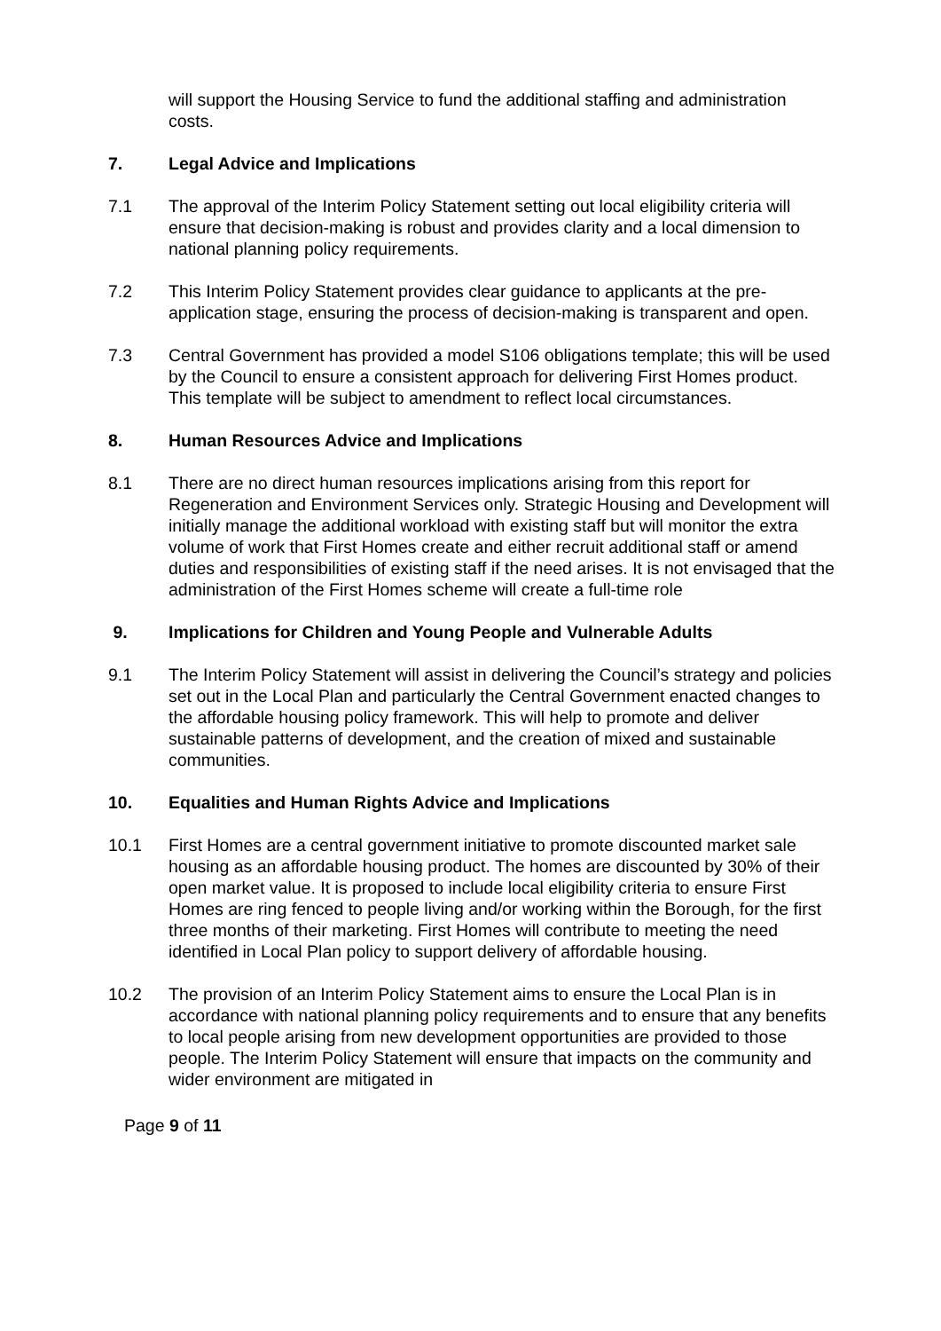will support the Housing Service to fund the additional staffing and administration costs.
7. Legal Advice and Implications
7.1 The approval of the Interim Policy Statement setting out local eligibility criteria will ensure that decision-making is robust and provides clarity and a local dimension to national planning policy requirements.
7.2 This Interim Policy Statement provides clear guidance to applicants at the pre-application stage, ensuring the process of decision-making is transparent and open.
7.3 Central Government has provided a model S106 obligations template; this will be used by the Council to ensure a consistent approach for delivering First Homes product. This template will be subject to amendment to reflect local circumstances.
8. Human Resources Advice and Implications
8.1 There are no direct human resources implications arising from this report for Regeneration and Environment Services only. Strategic Housing and Development will initially manage the additional workload with existing staff but will monitor the extra volume of work that First Homes create and either recruit additional staff or amend duties and responsibilities of existing staff if the need arises. It is not envisaged that the administration of the First Homes scheme will create a full-time role
9. Implications for Children and Young People and Vulnerable Adults
9.1 The Interim Policy Statement will assist in delivering the Council’s strategy and policies set out in the Local Plan and particularly the Central Government enacted changes to the affordable housing policy framework. This will help to promote and deliver sustainable patterns of development, and the creation of mixed and sustainable communities.
10. Equalities and Human Rights Advice and Implications
10.1 First Homes are a central government initiative to promote discounted market sale housing as an affordable housing product. The homes are discounted by 30% of their open market value. It is proposed to include local eligibility criteria to ensure First Homes are ring fenced to people living and/or working within the Borough, for the first three months of their marketing. First Homes will contribute to meeting the need identified in Local Plan policy to support delivery of affordable housing.
10.2 The provision of an Interim Policy Statement aims to ensure the Local Plan is in accordance with national planning policy requirements and to ensure that any benefits to local people arising from new development opportunities are provided to those people. The Interim Policy Statement will ensure that impacts on the community and wider environment are mitigated in
Page 9 of 11